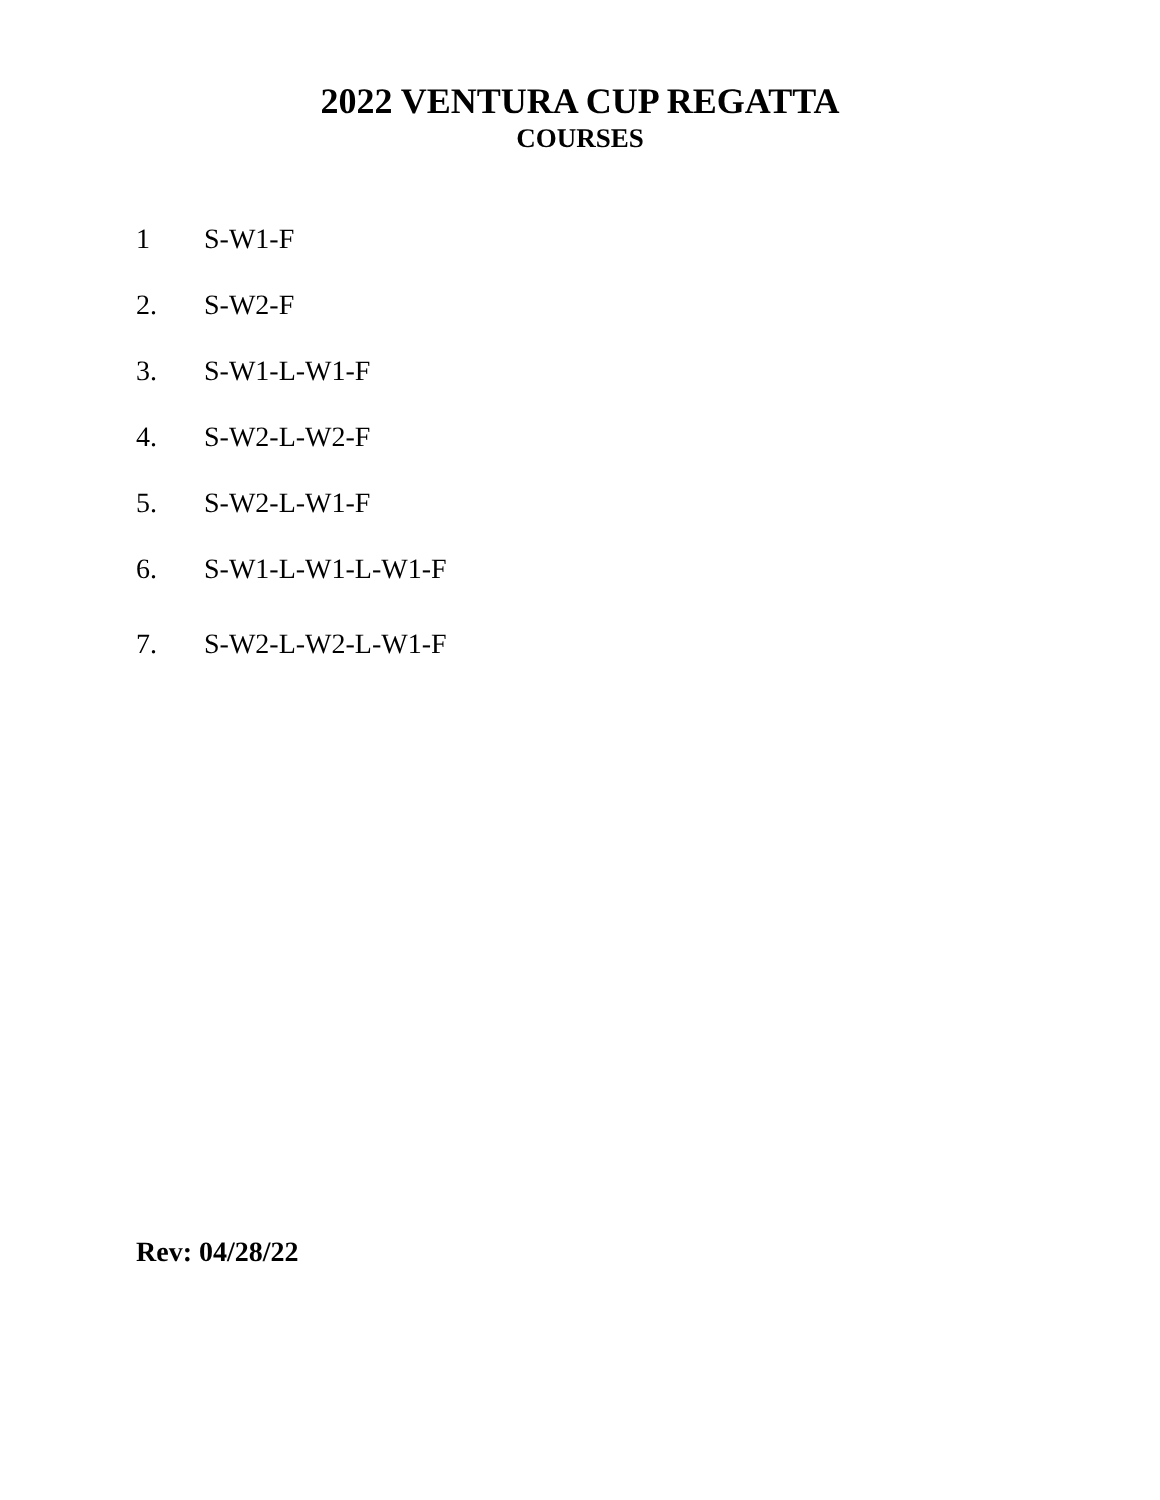2022 VENTURA CUP REGATTA
COURSES
1 S-W1-F
2. S-W2-F
3. S-W1-L-W1-F
4. S-W2-L-W2-F
5. S-W2-L-W1-F
6. S-W1-L-W1-L-W1-F
7. S-W2-L-W2-L-W1-F
Rev: 04/28/22